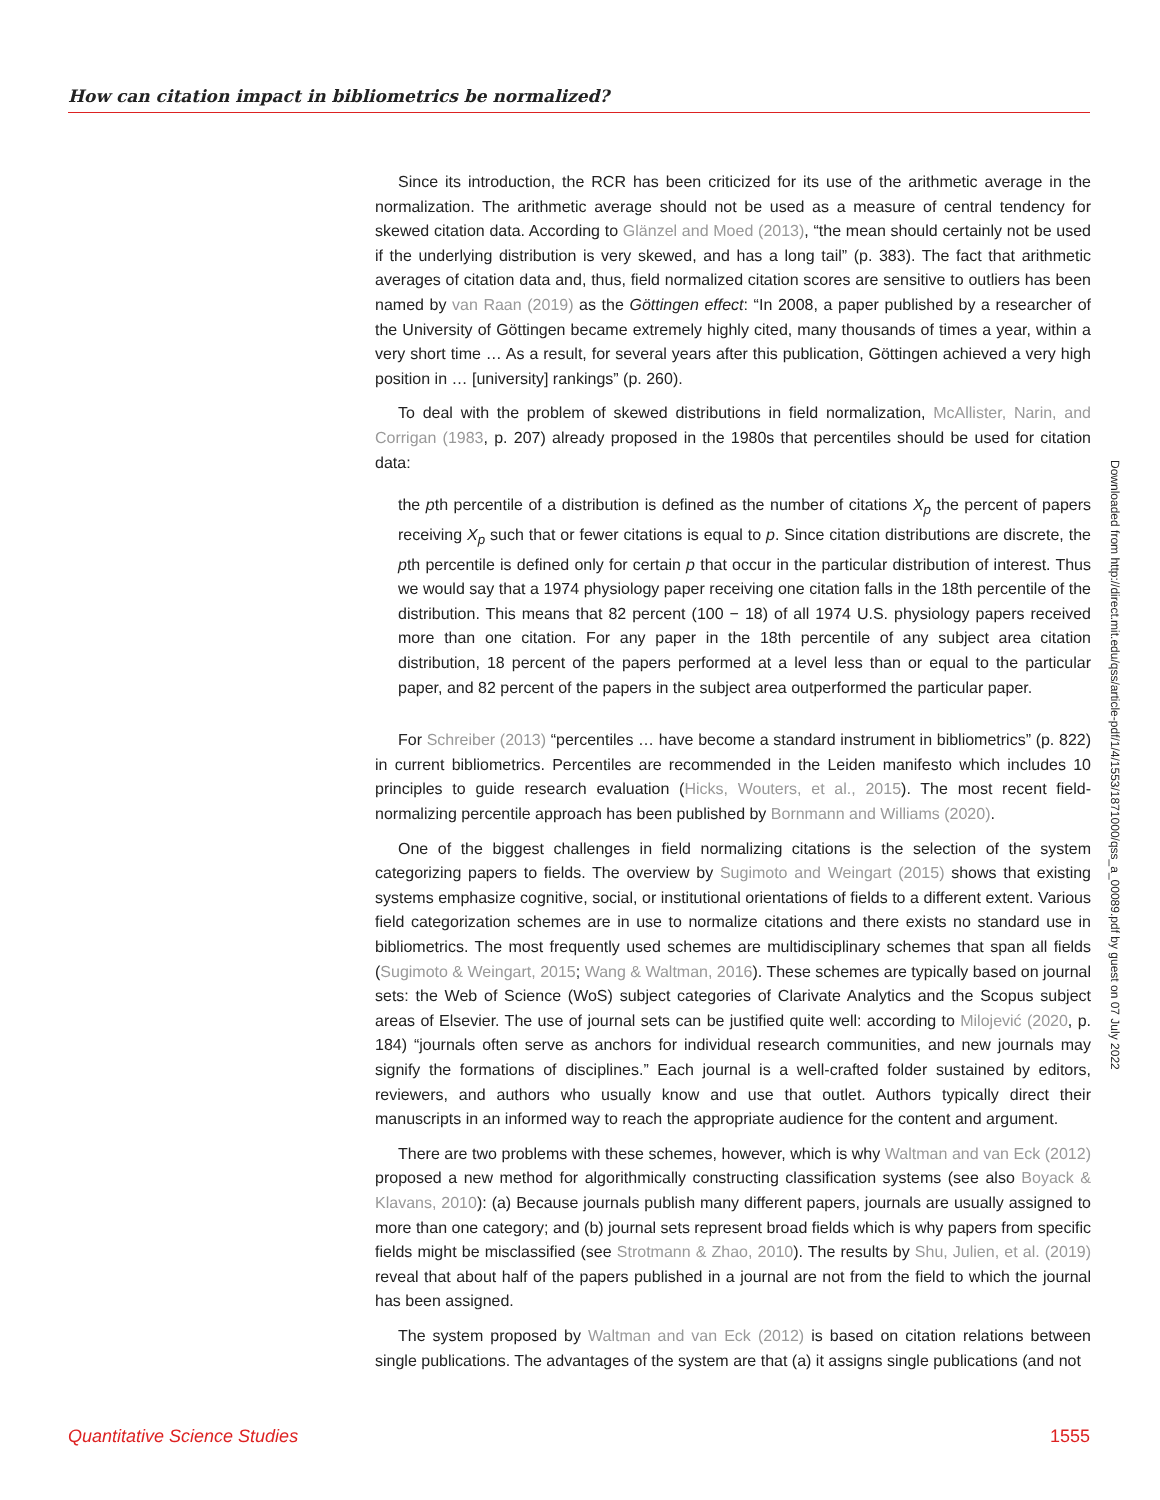How can citation impact in bibliometrics be normalized?
Since its introduction, the RCR has been criticized for its use of the arithmetic average in the normalization. The arithmetic average should not be used as a measure of central tendency for skewed citation data. According to Glänzel and Moed (2013), “the mean should certainly not be used if the underlying distribution is very skewed, and has a long tail” (p. 383). The fact that arithmetic averages of citation data and, thus, field normalized citation scores are sensitive to outliers has been named by van Raan (2019) as the Göttingen effect: “In 2008, a paper published by a researcher of the University of Göttingen became extremely highly cited, many thousands of times a year, within a very short time … As a result, for several years after this publication, Göttingen achieved a very high position in … [university] rankings” (p. 260).
To deal with the problem of skewed distributions in field normalization, McAllister, Narin, and Corrigan (1983, p. 207) already proposed in the 1980s that percentiles should be used for citation data:
the pth percentile of a distribution is defined as the number of citations X<sub>p</sub> the percent of papers receiving X<sub>p</sub> such that or fewer citations is equal to p. Since citation distributions are discrete, the pth percentile is defined only for certain p that occur in the particular distribution of interest. Thus we would say that a 1974 physiology paper receiving one citation falls in the 18th percentile of the distribution. This means that 82 percent (100 − 18) of all 1974 U.S. physiology papers received more than one citation. For any paper in the 18th percentile of any subject area citation distribution, 18 percent of the papers performed at a level less than or equal to the particular paper, and 82 percent of the papers in the subject area outperformed the particular paper.
For Schreiber (2013) “percentiles … have become a standard instrument in bibliometrics” (p. 822) in current bibliometrics. Percentiles are recommended in the Leiden manifesto which includes 10 principles to guide research evaluation (Hicks, Wouters, et al., 2015). The most recent field-normalizing percentile approach has been published by Bornmann and Williams (2020).
One of the biggest challenges in field normalizing citations is the selection of the system categorizing papers to fields. The overview by Sugimoto and Weingart (2015) shows that existing systems emphasize cognitive, social, or institutional orientations of fields to a different extent. Various field categorization schemes are in use to normalize citations and there exists no standard use in bibliometrics. The most frequently used schemes are multidisciplinary schemes that span all fields (Sugimoto & Weingart, 2015; Wang & Waltman, 2016). These schemes are typically based on journal sets: the Web of Science (WoS) subject categories of Clarivate Analytics and the Scopus subject areas of Elsevier. The use of journal sets can be justified quite well: according to Milojević (2020, p. 184) “journals often serve as anchors for individual research communities, and new journals may signify the formations of disciplines.” Each journal is a well-crafted folder sustained by editors, reviewers, and authors who usually know and use that outlet. Authors typically direct their manuscripts in an informed way to reach the appropriate audience for the content and argument.
There are two problems with these schemes, however, which is why Waltman and van Eck (2012) proposed a new method for algorithmically constructing classification systems (see also Boyack & Klavans, 2010): (a) Because journals publish many different papers, journals are usually assigned to more than one category; and (b) journal sets represent broad fields which is why papers from specific fields might be misclassified (see Strotmann & Zhao, 2010). The results by Shu, Julien, et al. (2019) reveal that about half of the papers published in a journal are not from the field to which the journal has been assigned.
The system proposed by Waltman and van Eck (2012) is based on citation relations between single publications. The advantages of the system are that (a) it assigns single publications (and not
Downloaded from http://direct.mit.edu/qss/article-pdf/1/4/1553/1871000/qss_a_00089.pdf by guest on 07 July 2022
Quantitative Science Studies 1555